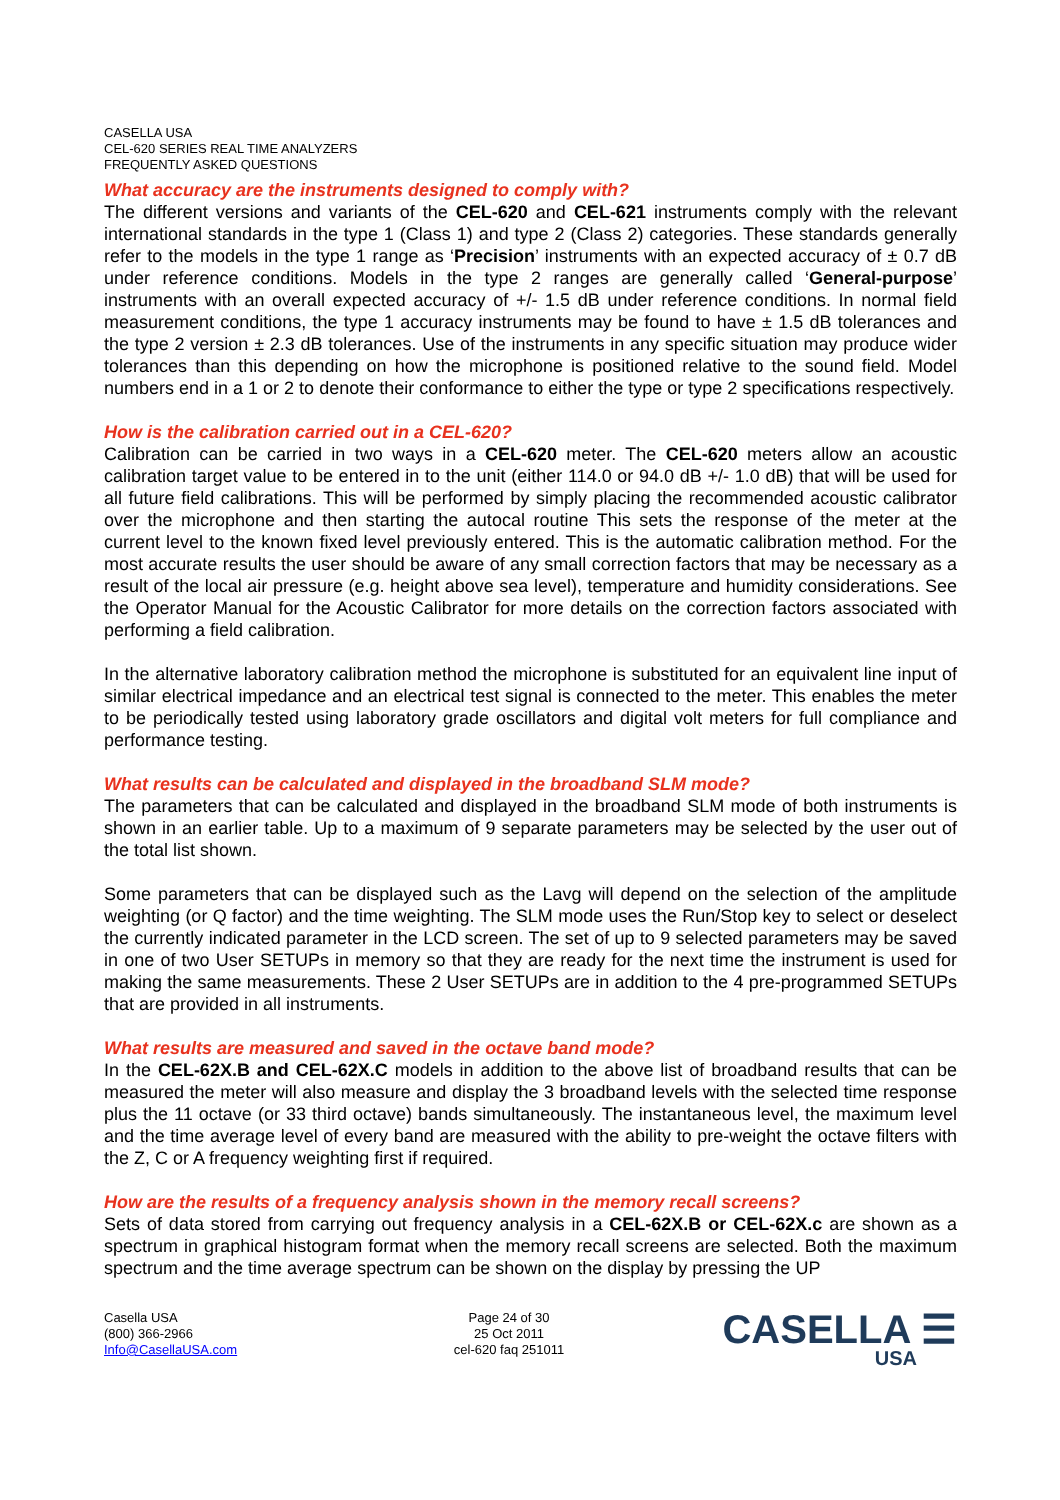CASELLA USA
CEL-620 SERIES REAL TIME ANALYZERS
FREQUENTLY ASKED QUESTIONS
What accuracy are the instruments designed to comply with?
The different versions and variants of the CEL-620 and CEL-621 instruments comply with the relevant international standards in the type 1 (Class 1) and type 2 (Class 2) categories. These standards generally refer to the models in the type 1 range as ‘Precision’ instruments with an expected accuracy of ± 0.7 dB under reference conditions. Models in the type 2 ranges are generally called ‘General-purpose’ instruments with an overall expected accuracy of +/- 1.5 dB under reference conditions. In normal field measurement conditions, the type 1 accuracy instruments may be found to have ± 1.5 dB tolerances and the type 2 version ± 2.3 dB tolerances. Use of the instruments in any specific situation may produce wider tolerances than this depending on how the microphone is positioned relative to the sound field. Model numbers end in a 1 or 2 to denote their conformance to either the type or type 2 specifications respectively.
How is the calibration carried out in a CEL-620?
Calibration can be carried in two ways in a CEL-620 meter. The CEL-620 meters allow an acoustic calibration target value to be entered in to the unit (either 114.0 or 94.0 dB +/- 1.0 dB) that will be used for all future field calibrations. This will be performed by simply placing the recommended acoustic calibrator over the microphone and then starting the autocal routine This sets the response of the meter at the current level to the known fixed level previously entered. This is the automatic calibration method. For the most accurate results the user should be aware of any small correction factors that may be necessary as a result of the local air pressure (e.g. height above sea level), temperature and humidity considerations. See the Operator Manual for the Acoustic Calibrator for more details on the correction factors associated with performing a field calibration.
In the alternative laboratory calibration method the microphone is substituted for an equivalent line input of similar electrical impedance and an electrical test signal is connected to the meter. This enables the meter to be periodically tested using laboratory grade oscillators and digital volt meters for full compliance and performance testing.
What results can be calculated and displayed in the broadband SLM mode?
The parameters that can be calculated and displayed in the broadband SLM mode of both instruments is shown in an earlier table. Up to a maximum of 9 separate parameters may be selected by the user out of the total list shown.
Some parameters that can be displayed such as the Lavg will depend on the selection of the amplitude weighting (or Q factor) and the time weighting. The SLM mode uses the Run/Stop key to select or deselect the currently indicated parameter in the LCD screen. The set of up to 9 selected parameters may be saved in one of two User SETUPs in memory so that they are ready for the next time the instrument is used for making the same measurements. These 2 User SETUPs are in addition to the 4 pre-programmed SETUPs that are provided in all instruments.
What results are measured and saved in the octave band mode?
In the CEL-62X.B and CEL-62X.C models in addition to the above list of broadband results that can be measured the meter will also measure and display the 3 broadband levels with the selected time response plus the 11 octave (or 33 third octave) bands simultaneously. The instantaneous level, the maximum level and the time average level of every band are measured with the ability to pre-weight the octave filters with the Z, C or A frequency weighting first if required.
How are the results of a frequency analysis shown in the memory recall screens?
Sets of data stored from carrying out frequency analysis in a CEL-62X.B or CEL-62X.c are shown as a spectrum in graphical histogram format when the memory recall screens are selected. Both the maximum spectrum and the time average spectrum can be shown on the display by pressing the UP
Casella USA
(800) 366-2966
Info@CasellaUSA.com
Page 24 of 30
25 Oct 2011
cel-620 faq 251011
CASELLA ☰
USA